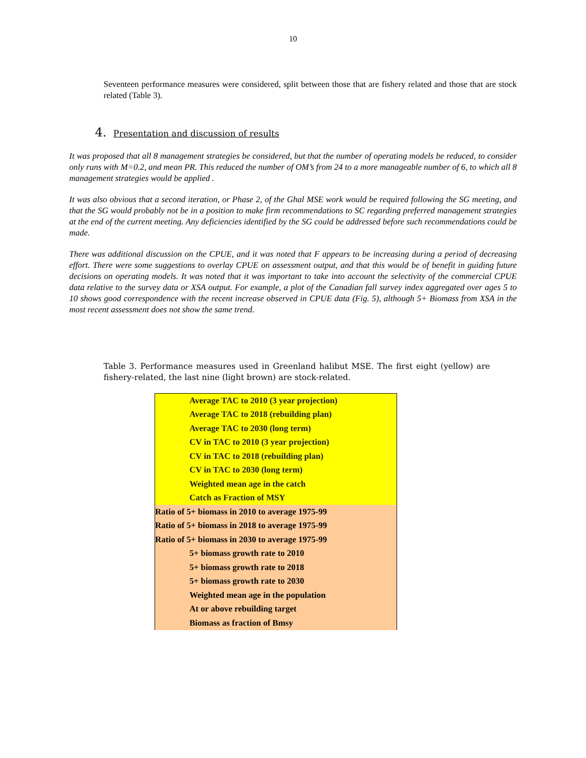10
Seventeen performance measures were considered, split between those that are fishery related and those that are stock related (Table 3).
4. Presentation and discussion of results
It was proposed that all 8 management strategies be considered, but that the number of operating models be reduced, to consider only runs with M=0.2, and mean PR. This reduced the number of OM’s from 24 to a more manageable number of 6, to which all 8 management strategies would be applied .
It was also obvious that a second iteration, or Phase 2, of the Ghal MSE work would be required following the SG meeting, and that the SG would probably not be in a position to make firm recommendations to SC regarding preferred management strategies at the end of the current meeting. Any deficiencies identified by the SG could be addressed before such recommendations could be made.
There was additional discussion on the CPUE, and it was noted that F appears to be increasing during a period of decreasing effort. There were some suggestions to overlay CPUE on assessment output, and that this would be of benefit in guiding future decisions on operating models. It was noted that it was important to take into account the selectivity of the commercial CPUE data relative to the survey data or XSA output. For example, a plot of the Canadian fall survey index aggregated over ages 5 to 10 shows good correspondence with the recent increase observed in CPUE data (Fig. 5), although 5+ Biomass from XSA in the most recent assessment does not show the same trend.
Table 3. Performance measures used in Greenland halibut MSE. The first eight (yellow) are fishery-related, the last nine (light brown) are stock-related.
| Average TAC to 2010 (3 year projection) |
| Average TAC to 2018 (rebuilding plan) |
| Average TAC to 2030 (long term) |
| CV in TAC to 2010 (3 year projection) |
| CV in TAC to 2018 (rebuilding plan) |
| CV in TAC to 2030 (long term) |
| Weighted mean age in the catch |
| Catch as Fraction of MSY |
| Ratio of 5+ biomass in 2010 to average 1975-99 |
| Ratio of 5+ biomass in 2018 to average 1975-99 |
| Ratio of 5+ biomass in 2030 to average 1975-99 |
| 5+ biomass growth rate to 2010 |
| 5+ biomass growth rate to 2018 |
| 5+ biomass growth rate to 2030 |
| Weighted mean age in the population |
| At or above rebuilding target |
| Biomass as fraction of Bmsy |